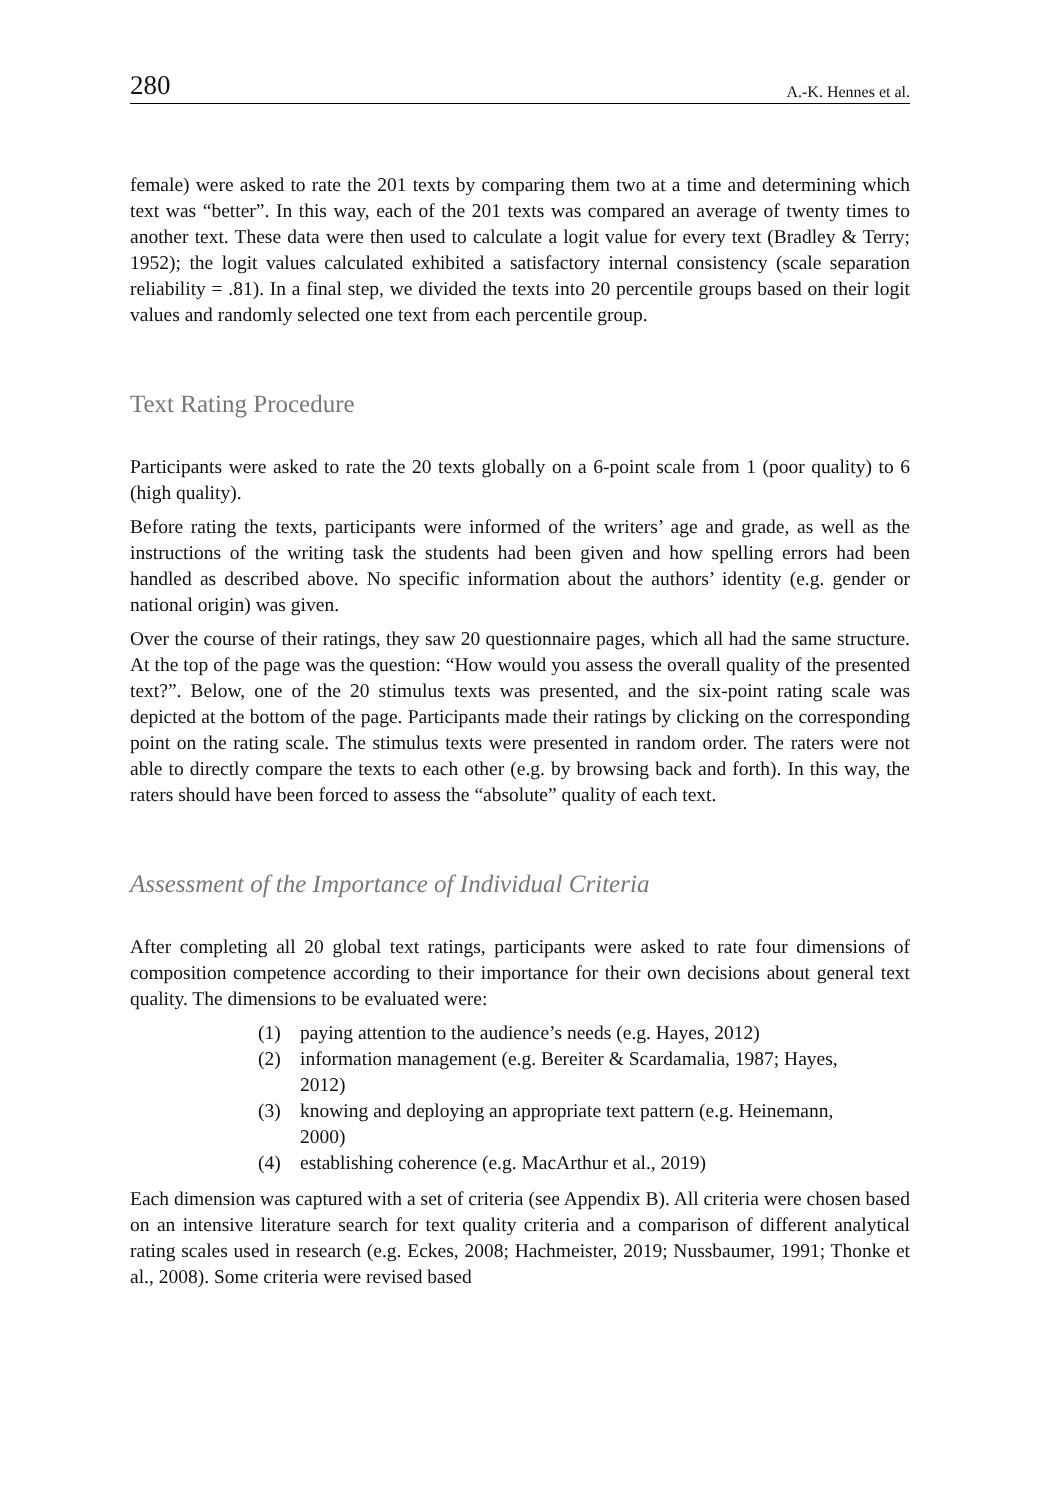280 A.-K. Hennes et al.
female) were asked to rate the 201 texts by comparing them two at a time and determining which text was “better”. In this way, each of the 201 texts was compared an average of twenty times to another text. These data were then used to calculate a logit value for every text (Bradley & Terry; 1952); the logit values calculated exhibited a satisfactory internal consistency (scale separation reliability = .81). In a final step, we divided the texts into 20 percentile groups based on their logit values and randomly selected one text from each percentile group.
Text Rating Procedure
Participants were asked to rate the 20 texts globally on a 6-point scale from 1 (poor quality) to 6 (high quality).
Before rating the texts, participants were informed of the writers’ age and grade, as well as the instructions of the writing task the students had been given and how spelling errors had been handled as described above. No specific information about the authors’ identity (e.g. gender or national origin) was given.
Over the course of their ratings, they saw 20 questionnaire pages, which all had the same structure. At the top of the page was the question: “How would you assess the overall quality of the presented text?”. Below, one of the 20 stimulus texts was presented, and the six-point rating scale was depicted at the bottom of the page. Participants made their ratings by clicking on the corresponding point on the rating scale. The stimulus texts were presented in random order. The raters were not able to directly compare the texts to each other (e.g. by browsing back and forth). In this way, the raters should have been forced to assess the “absolute” quality of each text.
Assessment of the Importance of Individual Criteria
After completing all 20 global text ratings, participants were asked to rate four dimensions of composition competence according to their importance for their own decisions about general text quality. The dimensions to be evaluated were:
(1) paying attention to the audience’s needs (e.g. Hayes, 2012)
(2) information management (e.g. Bereiter & Scardamalia, 1987; Hayes, 2012)
(3) knowing and deploying an appropriate text pattern (e.g. Heinemann, 2000)
(4) establishing coherence (e.g. MacArthur et al., 2019)
Each dimension was captured with a set of criteria (see Appendix B). All criteria were chosen based on an intensive literature search for text quality criteria and a comparison of different analytical rating scales used in research (e.g. Eckes, 2008; Hachmeister, 2019; Nussbaumer, 1991; Thonke et al., 2008). Some criteria were revised based